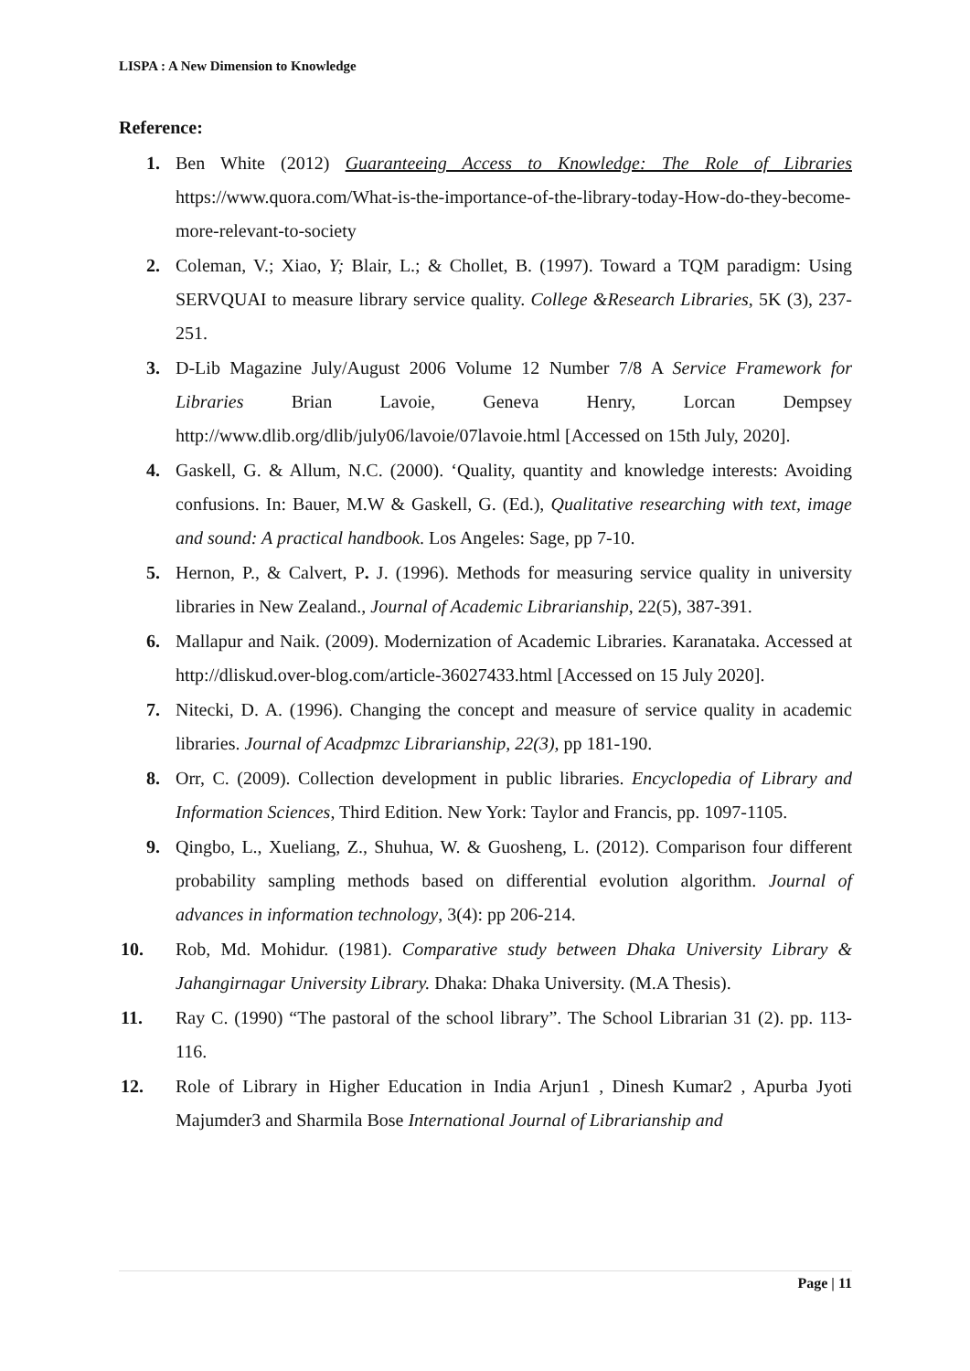LISPA : A New Dimension to Knowledge
Reference:
1. Ben White (2012) Guaranteeing Access to Knowledge: The Role of Libraries https://www.quora.com/What-is-the-importance-of-the-library-today-How-do-they-become-more-relevant-to-society
2. Coleman, V.; Xiao, Y; Blair, L.; & Chollet, B. (1997). Toward a TQM paradigm: Using SERVQUAI to measure library service quality. College &Research Libraries, 5K (3), 237- 251.
3. D-Lib Magazine July/August 2006 Volume 12 Number 7/8 A Service Framework for Libraries Brian Lavoie, Geneva Henry, Lorcan Dempsey http://www.dlib.org/dlib/july06/lavoie/07lavoie.html [Accessed on 15th July, 2020].
4. Gaskell, G. & Allum, N.C. (2000). ‘Quality, quantity and knowledge interests: Avoiding confusions. In: Bauer, M.W & Gaskell, G. (Ed.), Qualitative researching with text, image and sound: A practical handbook. Los Angeles: Sage, pp 7-10.
5. Hernon, P., & Calvert, P. J. (1996). Methods for measuring service quality in university libraries in New Zealand., Journal of Academic Librarianship, 22(5), 387-391.
6. Mallapur and Naik. (2009). Modernization of Academic Libraries. Karanataka. Accessed at http://dliskud.over-blog.com/article-36027433.html [Accessed on 15 July 2020].
7. Nitecki, D. A. (1996). Changing the concept and measure of service quality in academic libraries. Journal of Acadpmzc Librarianship, 22(3), pp 181-190.
8. Orr, C. (2009). Collection development in public libraries. Encyclopedia of Library and Information Sciences, Third Edition. New York: Taylor and Francis, pp. 1097-1105.
9. Qingbo, L., Xueliang, Z., Shuhua, W. & Guosheng, L. (2012). Comparison four different probability sampling methods based on differential evolution algorithm. Journal of advances in information technology, 3(4): pp 206-214.
10. Rob, Md. Mohidur. (1981). Comparative study between Dhaka University Library & Jahangirnagar University Library. Dhaka: Dhaka University. (M.A Thesis).
11. Ray C. (1990) “The pastoral of the school library”. The School Librarian 31 (2). pp. 113- 116.
12. Role of Library in Higher Education in India Arjun1 , Dinesh Kumar2 , Apurba Jyoti Majumder3 and Sharmila Bose International Journal of Librarianship and
Page | 11